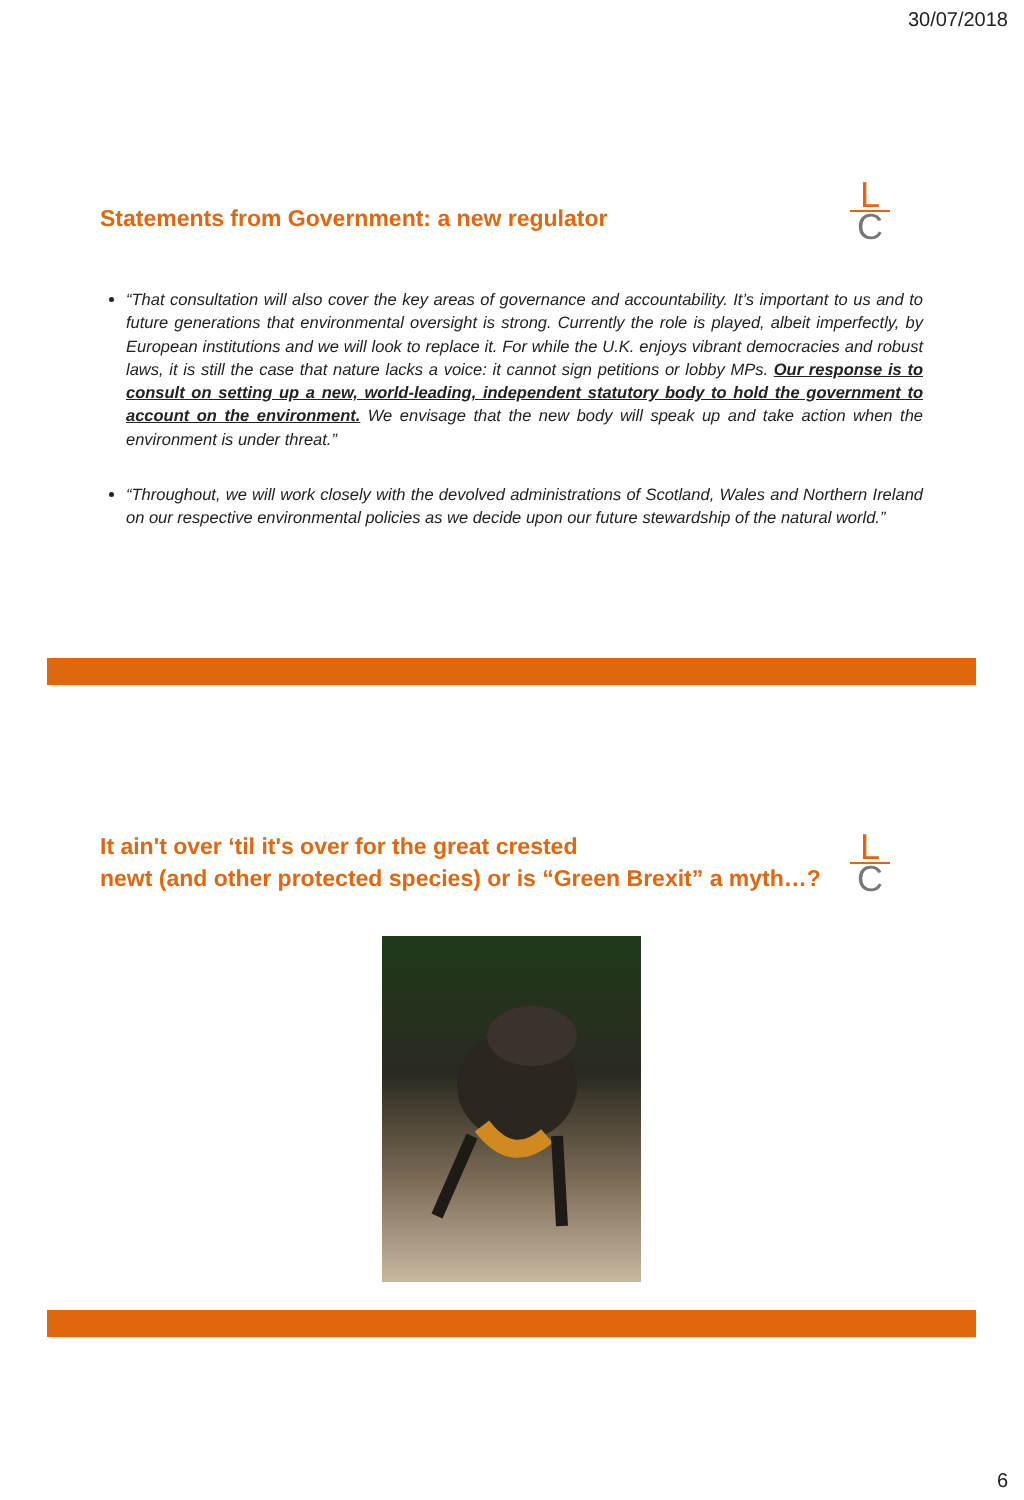30/07/2018
Statements from Government: a new regulator
L
C
“That consultation will also cover the key areas of governance and accountability. It’s important to us and to future generations that environmental oversight is strong. Currently the role is played, albeit imperfectly, by European institutions and we will look to replace it. For while the U.K. enjoys vibrant democracies and robust laws, it is still the case that nature lacks a voice: it cannot sign petitions or lobby MPs. Our response is to consult on setting up a new, world-leading, independent statutory body to hold the government to account on the environment. We envisage that the new body will speak up and take action when the environment is under threat.”
“Throughout, we will work closely with the devolved administrations of Scotland, Wales and Northern Ireland on our respective environmental policies as we decide upon our future stewardship of the natural world.”
It ain't over ‘til it's over for the great crested
newt (and other protected species) or is “Green Brexit” a myth…?
L
C
6